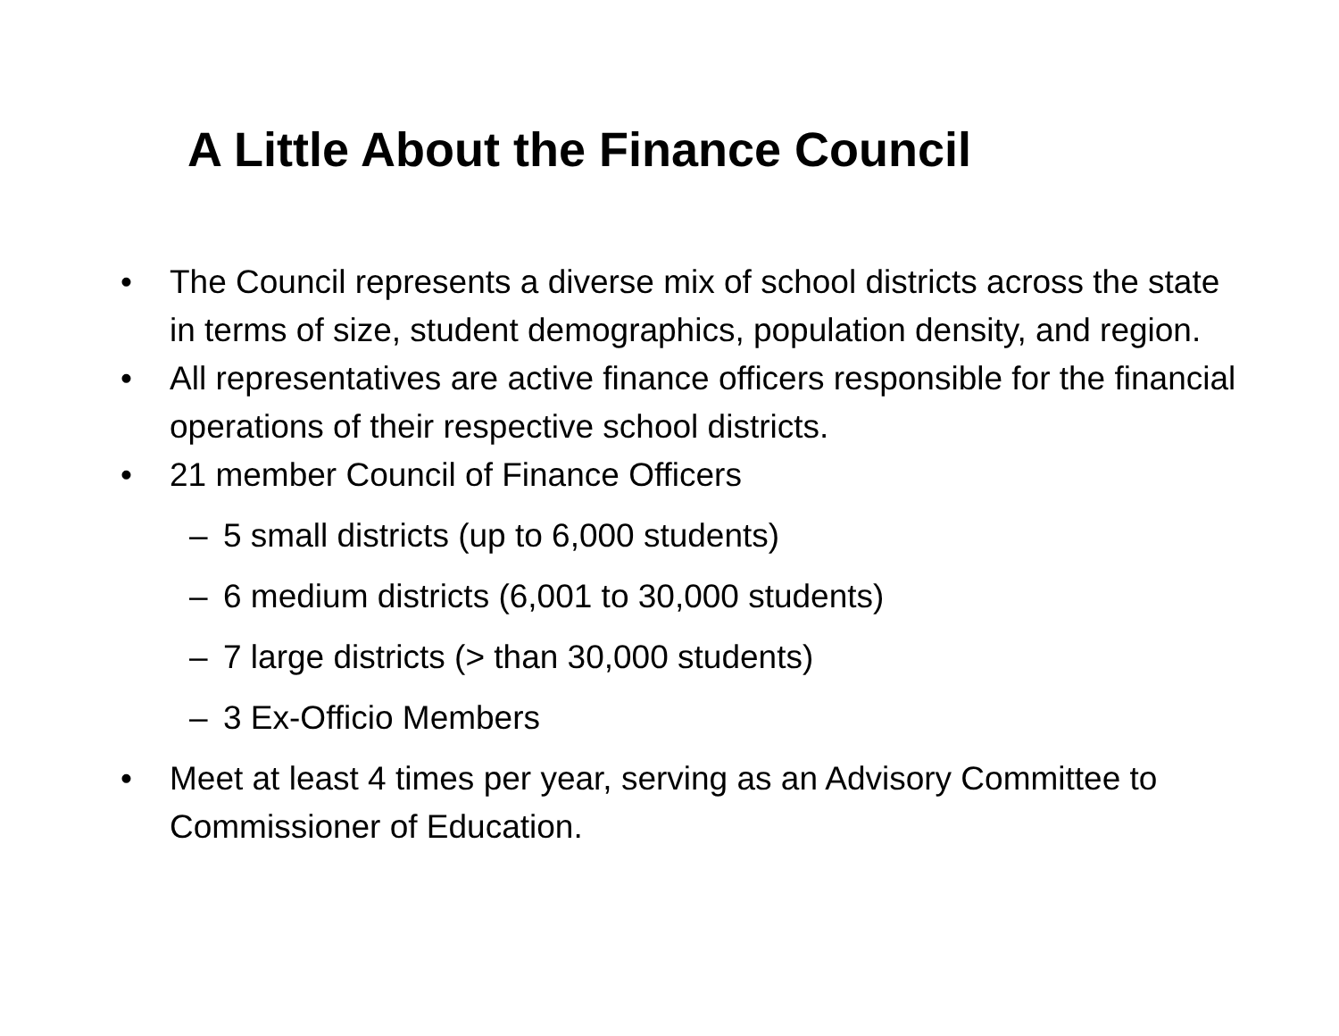A Little About the Finance Council
• The Council represents a diverse mix of school districts across the state in terms of size, student demographics, population density, and region.
• All representatives are active finance officers responsible for the financial operations of their respective school districts.
• 21 member Council of Finance Officers
– 5 small districts (up to 6,000 students)
– 6 medium districts (6,001 to 30,000 students)
– 7 large districts (> than 30,000 students)
– 3 Ex-Officio Members
• Meet at least 4 times per year, serving as an Advisory Committee to Commissioner of Education.